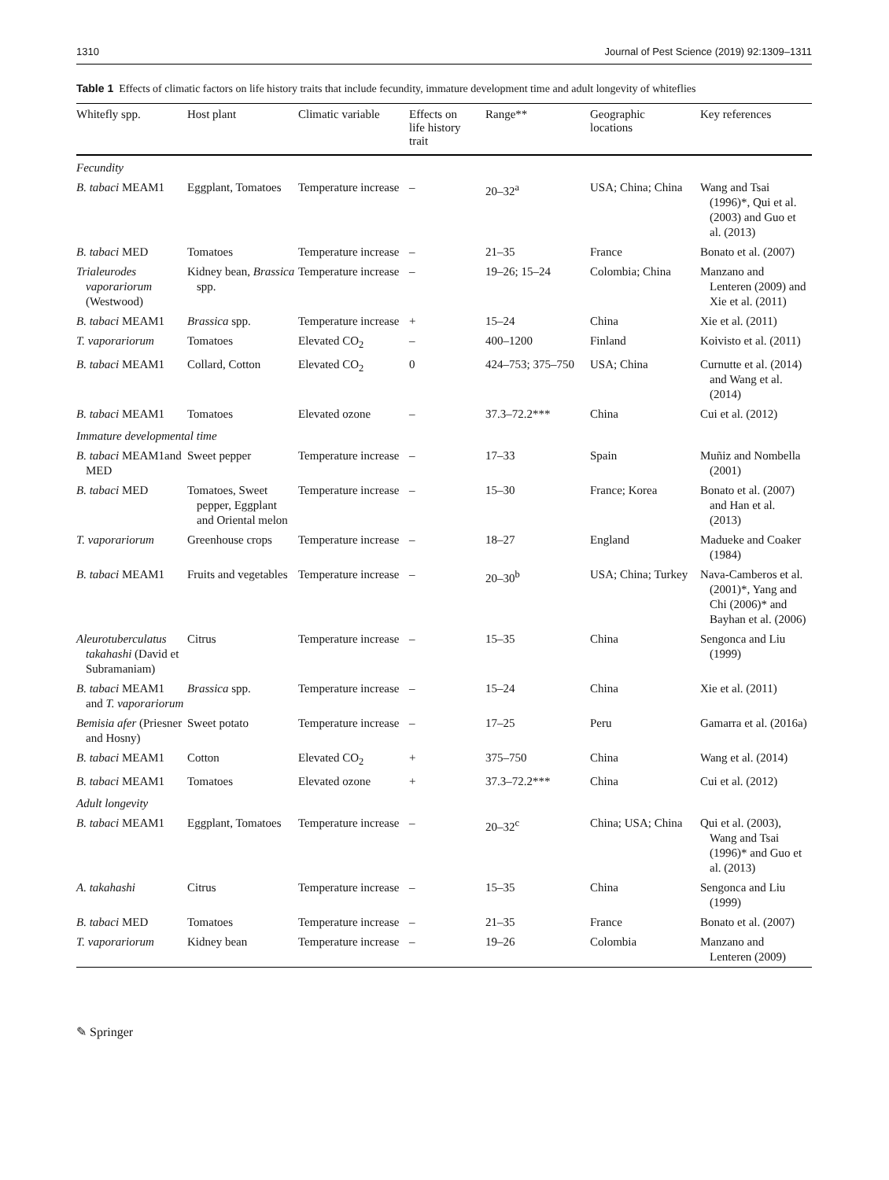1310 Journal of Pest Science (2019) 92:1309–1311
Table 1 Effects of climatic factors on life history traits that include fecundity, immature development time and adult longevity of whiteflies
| Whitefly spp. | Host plant | Climatic variable | Effects on life history trait | Range** | Geographic locations | Key references |
| --- | --- | --- | --- | --- | --- | --- |
| Fecundity | | | | | | |
| B. tabaci MEAM1 | Eggplant, Tomatoes | Temperature increase | – | 20–32<sup>a</sup> | USA; China; China | Wang and Tsai (1996)*, Qui et al. (2003) and Guo et al. (2013) |
| B. tabaci MED | Tomatoes | Temperature increase | – | 21–35 | France | Bonato et al. (2007) |
| Trialeurodes vaporariorum (Westwood) | Kidney bean, Brassica spp. | Temperature increase | – | 19–26; 15–24 | Colombia; China | Manzano and Lenteren (2009) and Xie et al. (2011) |
| B. tabaci MEAM1 | Brassica spp. | Temperature increase | + | 15–24 | China | Xie et al. (2011) |
| T. vaporariorum | Tomatoes | Elevated CO<sub>2</sub> | – | 400–1200 | Finland | Koivisto et al. (2011) |
| B. tabaci MEAM1 | Collard, Cotton | Elevated CO<sub>2</sub> | 0 | 424–753; 375–750 | USA; China | Curnutte et al. (2014) and Wang et al. (2014) |
| B. tabaci MEAM1 | Tomatoes | Elevated ozone | – | 37.3–72.2*** | China | Cui et al. (2012) |
| Immature developmental time | | | | | | |
| B. tabaci MEAM1and MED | Sweet pepper | Temperature increase | – | 17–33 | Spain | Muñiz and Nombella (2001) |
| B. tabaci MED | Tomatoes, Sweet pepper, Eggplant and Oriental melon | Temperature increase | – | 15–30 | France; Korea | Bonato et al. (2007) and Han et al. (2013) |
| T. vaporariorum | Greenhouse crops | Temperature increase | – | 18–27 | England | Madueke and Coaker (1984) |
| B. tabaci MEAM1 | Fruits and vegetables | Temperature increase | – | 20–30<sup>b</sup> | USA; China; Turkey | Nava-Camberos et al. (2001)*, Yang and Chi (2006)* and Bayhan et al. (2006) |
| Aleurotuberculatus takahashi (David et Subramaniam) | Citrus | Temperature increase | – | 15–35 | China | Sengonca and Liu (1999) |
| B. tabaci MEAM1 and T. vaporariorum | Brassica spp. | Temperature increase | – | 15–24 | China | Xie et al. (2011) |
| Bemisia afer (Priesner and Hosny) | Sweet potato | Temperature increase | – | 17–25 | Peru | Gamarra et al. (2016a) |
| B. tabaci MEAM1 | Cotton | Elevated CO<sub>2</sub> | + | 375–750 | China | Wang et al. (2014) |
| B. tabaci MEAM1 | Tomatoes | Elevated ozone | + | 37.3–72.2*** | China | Cui et al. (2012) |
| Adult longevity | | | | | | |
| B. tabaci MEAM1 | Eggplant, Tomatoes | Temperature increase | – | 20–32<sup>c</sup> | China; USA; China | Qui et al. (2003), Wang and Tsai (1996)* and Guo et al. (2013) |
| A. takahashi | Citrus | Temperature increase | – | 15–35 | China | Sengonca and Liu (1999) |
| B. tabaci MED | Tomatoes | Temperature increase | – | 21–35 | France | Bonato et al. (2007) |
| T. vaporariorum | Kidney bean | Temperature increase | – | 19–26 | Colombia | Manzano and Lenteren (2009) |
✎ Springer